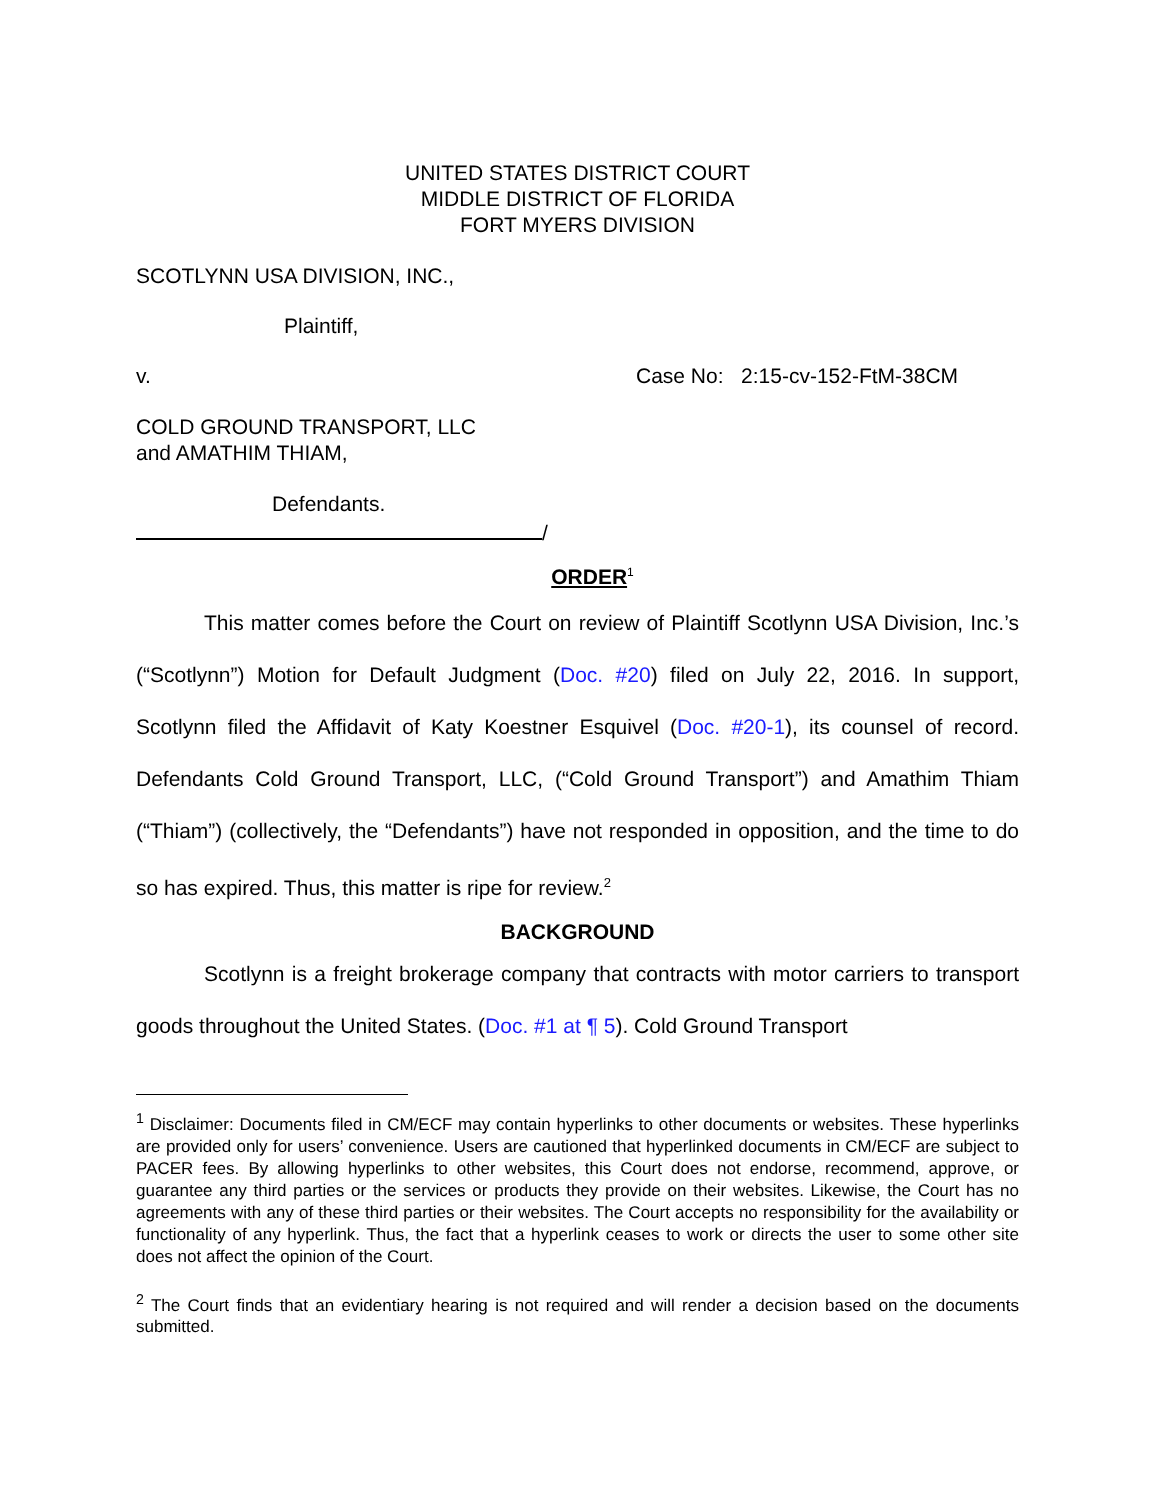UNITED STATES DISTRICT COURT
MIDDLE DISTRICT OF FLORIDA
FORT MYERS DIVISION
SCOTLYNN USA DIVISION, INC.,
Plaintiff,
v. Case No: 2:15-cv-152-FtM-38CM
COLD GROUND TRANSPORT, LLC
and AMATHIM THIAM,
Defendants.
/
ORDER<sup>1</sup>
This matter comes before the Court on review of Plaintiff Scotlynn USA Division, Inc.’s (“Scotlynn”) Motion for Default Judgment (Doc. #20) filed on July 22, 2016. In support, Scotlynn filed the Affidavit of Katy Koestner Esquivel (Doc. #20-1), its counsel of record. Defendants Cold Ground Transport, LLC, (“Cold Ground Transport”) and Amathim Thiam (“Thiam”) (collectively, the “Defendants”) have not responded in opposition, and the time to do so has expired. Thus, this matter is ripe for review.<sup>2</sup>
BACKGROUND
Scotlynn is a freight brokerage company that contracts with motor carriers to transport goods throughout the United States. (Doc. #1 at ¶ 5). Cold Ground Transport
<sup>1</sup> Disclaimer: Documents filed in CM/ECF may contain hyperlinks to other documents or websites. These hyperlinks are provided only for users’ convenience. Users are cautioned that hyperlinked documents in CM/ECF are subject to PACER fees. By allowing hyperlinks to other websites, this Court does not endorse, recommend, approve, or guarantee any third parties or the services or products they provide on their websites. Likewise, the Court has no agreements with any of these third parties or their websites. The Court accepts no responsibility for the availability or functionality of any hyperlink. Thus, the fact that a hyperlink ceases to work or directs the user to some other site does not affect the opinion of the Court.
<sup>2</sup> The Court finds that an evidentiary hearing is not required and will render a decision based on the documents submitted.